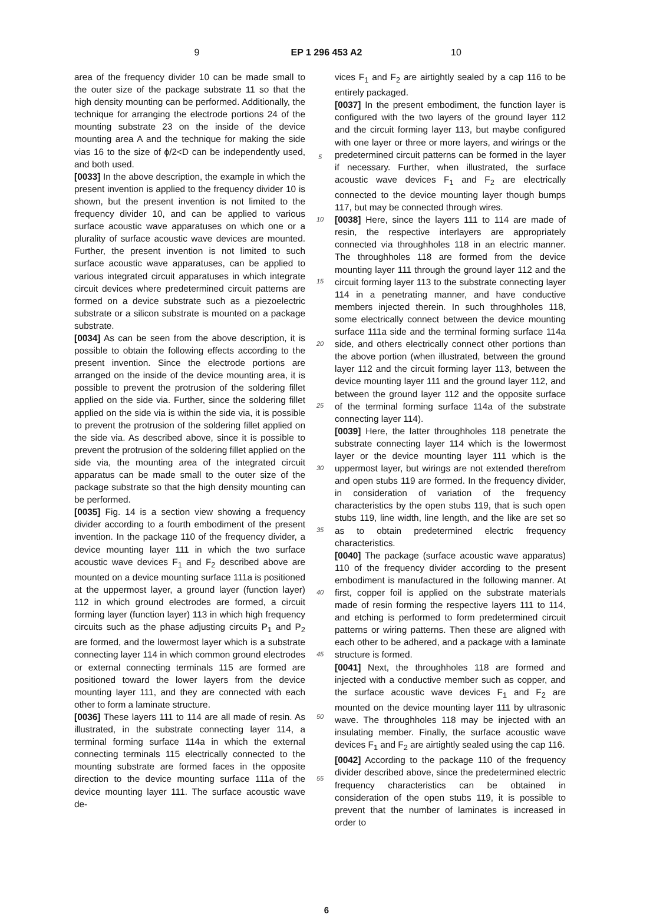9 EP 1 296 453 A2 10
area of the frequency divider 10 can be made small to the outer size of the package substrate 11 so that the high density mounting can be performed. Additionally, the technique for arranging the electrode portions 24 of the mounting substrate 23 on the inside of the device mounting area A and the technique for making the side vias 16 to the size of ϕ/2<D can be independently used, and both used.
[0033] In the above description, the example in which the present invention is applied to the frequency divider 10 is shown, but the present invention is not limited to the frequency divider 10, and can be applied to various surface acoustic wave apparatuses on which one or a plurality of surface acoustic wave devices are mounted. Further, the present invention is not limited to such surface acoustic wave apparatuses, can be applied to various integrated circuit apparatuses in which integrate circuit devices where predetermined circuit patterns are formed on a device substrate such as a piezoelectric substrate or a silicon substrate is mounted on a package substrate.
[0034] As can be seen from the above description, it is possible to obtain the following effects according to the present invention. Since the electrode portions are arranged on the inside of the device mounting area, it is possible to prevent the protrusion of the soldering fillet applied on the side via. Further, since the soldering fillet applied on the side via is within the side via, it is possible to prevent the protrusion of the soldering fillet applied on the side via. As described above, since it is possible to prevent the protrusion of the soldering fillet applied on the side via, the mounting area of the integrated circuit apparatus can be made small to the outer size of the package substrate so that the high density mounting can be performed.
[0035] Fig. 14 is a section view showing a frequency divider according to a fourth embodiment of the present invention. In the package 110 of the frequency divider, a device mounting layer 111 in which the two surface acoustic wave devices F<sub>1</sub> and F<sub>2</sub> described above are mounted on a device mounting surface 111a is positioned at the uppermost layer, a ground layer (function layer) 112 in which ground electrodes are formed, a circuit forming layer (function layer) 113 in which high frequency circuits such as the phase adjusting circuits P<sub>1</sub> and P<sub>2</sub> are formed, and the lowermost layer which is a substrate connecting layer 114 in which common ground electrodes or external connecting terminals 115 are formed are positioned toward the lower layers from the device mounting layer 111, and they are connected with each other to form a laminate structure.
[0036] These layers 111 to 114 are all made of resin. As illustrated, in the substrate connecting layer 114, a terminal forming surface 114a in which the external connecting terminals 115 electrically connected to the mounting substrate are formed faces in the opposite direction to the device mounting surface 111a of the device mounting layer 111. The surface acoustic wave de-
5
10
15
20
25
30
35
40
45
50
55
vices F<sub>1</sub> and F<sub>2</sub> are airtightly sealed by a cap 116 to be entirely packaged.
[0037] In the present embodiment, the function layer is configured with the two layers of the ground layer 112 and the circuit forming layer 113, but maybe configured with one layer or three or more layers, and wirings or the predetermined circuit patterns can be formed in the layer if necessary. Further, when illustrated, the surface acoustic wave devices F<sub>1</sub> and F<sub>2</sub> are electrically connected to the device mounting layer though bumps 117, but may be connected through wires.
[0038] Here, since the layers 111 to 114 are made of resin, the respective interlayers are appropriately connected via throughholes 118 in an electric manner. The throughholes 118 are formed from the device mounting layer 111 through the ground layer 112 and the circuit forming layer 113 to the substrate connecting layer 114 in a penetrating manner, and have conductive members injected therein. In such throughholes 118, some electrically connect between the device mounting surface 111a side and the terminal forming surface 114a side, and others electrically connect other portions than the above portion (when illustrated, between the ground layer 112 and the circuit forming layer 113, between the device mounting layer 111 and the ground layer 112, and between the ground layer 112 and the opposite surface of the terminal forming surface 114a of the substrate connecting layer 114).
[0039] Here, the latter throughholes 118 penetrate the substrate connecting layer 114 which is the lowermost layer or the device mounting layer 111 which is the uppermost layer, but wirings are not extended therefrom and open stubs 119 are formed. In the frequency divider, in consideration of variation of the frequency characteristics by the open stubs 119, that is such open stubs 119, line width, line length, and the like are set so as to obtain predetermined electric frequency characteristics.
[0040] The package (surface acoustic wave apparatus) 110 of the frequency divider according to the present embodiment is manufactured in the following manner. At first, copper foil is applied on the substrate materials made of resin forming the respective layers 111 to 114, and etching is performed to form predetermined circuit patterns or wiring patterns. Then these are aligned with each other to be adhered, and a package with a laminate structure is formed.
[0041] Next, the throughholes 118 are formed and injected with a conductive member such as copper, and the surface acoustic wave devices F<sub>1</sub> and F<sub>2</sub> are mounted on the device mounting layer 111 by ultrasonic wave. The throughholes 118 may be injected with an insulating member. Finally, the surface acoustic wave devices F<sub>1</sub> and F<sub>2</sub> are airtightly sealed using the cap 116.
[0042] According to the package 110 of the frequency divider described above, since the predetermined electric frequency characteristics can be obtained in consideration of the open stubs 119, it is possible to prevent that the number of laminates is increased in order to
6